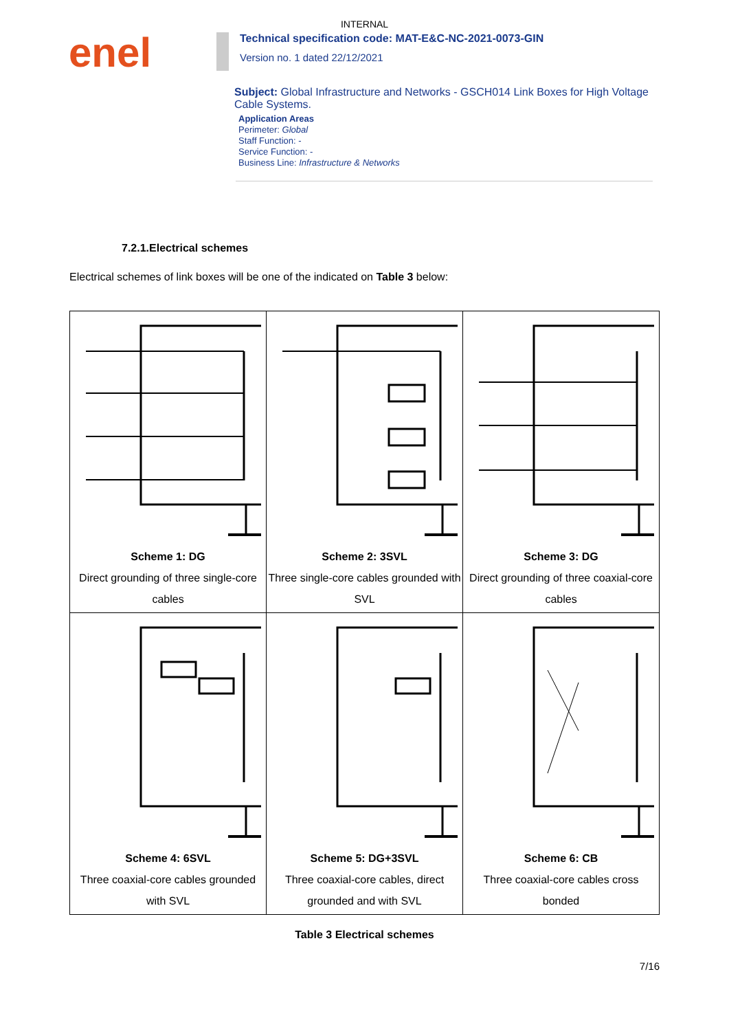INTERNAL
enel
Technical specification code: MAT-E&C-NC-2021-0073-GIN
Version no. 1 dated 22/12/2021
Subject: Global Infrastructure and Networks - GSCH014 Link Boxes for High Voltage Cable Systems.
Application Areas
Perimeter: Global
Staff Function: -
Service Function: -
Business Line: Infrastructure & Networks
7.2.1.Electrical schemes
Electrical schemes of link boxes will be one of the indicated on Table 3 below:
| Scheme 1: DG Direct grounding of three single-core cables | Scheme 2: 3SVL Three single-core cables grounded with SVL | Scheme 3: DG Direct grounding of three coaxial-core cables |
| Scheme 4: 6SVL Three coaxial-core cables grounded with SVL | Scheme 5: DG+3SVL Three coaxial-core cables, direct grounded and with SVL | Scheme 6: CB Three coaxial-core cables cross bonded |
Table 3 Electrical schemes
7/16